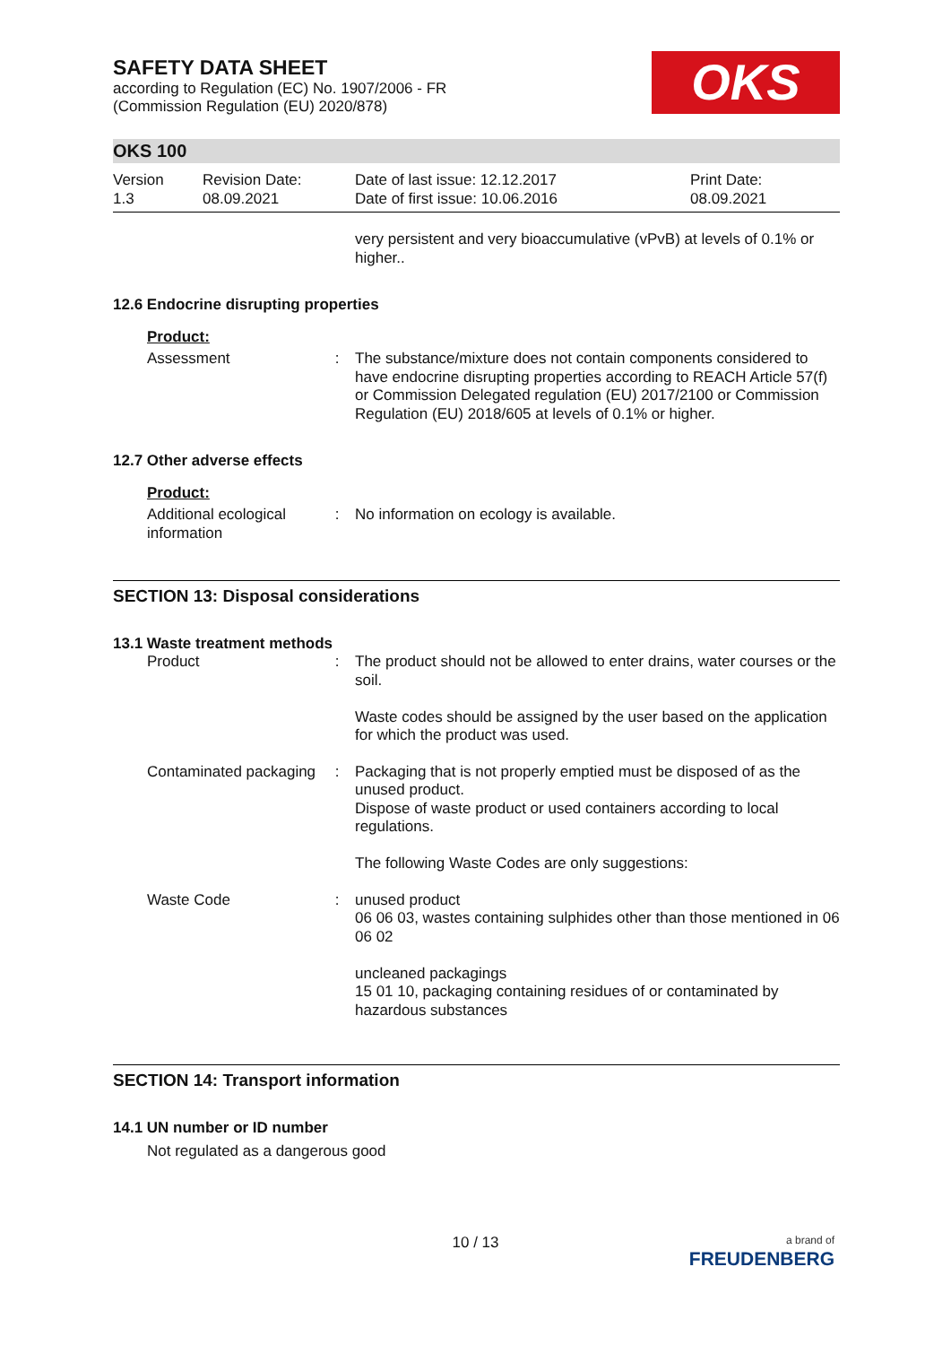SAFETY DATA SHEET
according to Regulation (EC) No. 1907/2006 - FR
(Commission Regulation (EU) 2020/878)
OKS
OKS 100
Version
1.3
Revision Date:
08.09.2021
Date of last issue: 12.12.2017
Date of first issue: 10.06.2016
Print Date:
08.09.2021
very persistent and very bioaccumulative (vPvB) at levels of 0.1% or higher..
12.6 Endocrine disrupting properties
Product:
Assessment : The substance/mixture does not contain components considered to have endocrine disrupting properties according to REACH Article 57(f) or Commission Delegated regulation (EU) 2017/2100 or Commission Regulation (EU) 2018/605 at levels of 0.1% or higher.
12.7 Other adverse effects
Product:
Additional ecological information
: No information on ecology is available.
SECTION 13: Disposal considerations
13.1 Waste treatment methods
Product : The product should not be allowed to enter drains, water courses or the soil.
Waste codes should be assigned by the user based on the application for which the product was used.
Contaminated packaging : Packaging that is not properly emptied must be disposed of as the unused product.
Dispose of waste product or used containers according to local regulations.
The following Waste Codes are only suggestions:
Waste Code : unused product
06 06 03, wastes containing sulphides other than those mentioned in 06 06 02
uncleaned packagings
15 01 10, packaging containing residues of or contaminated by hazardous substances
SECTION 14: Transport information
14.1 UN number or ID number
Not regulated as a dangerous good
10 / 13
a brand of
FREUDENBERG